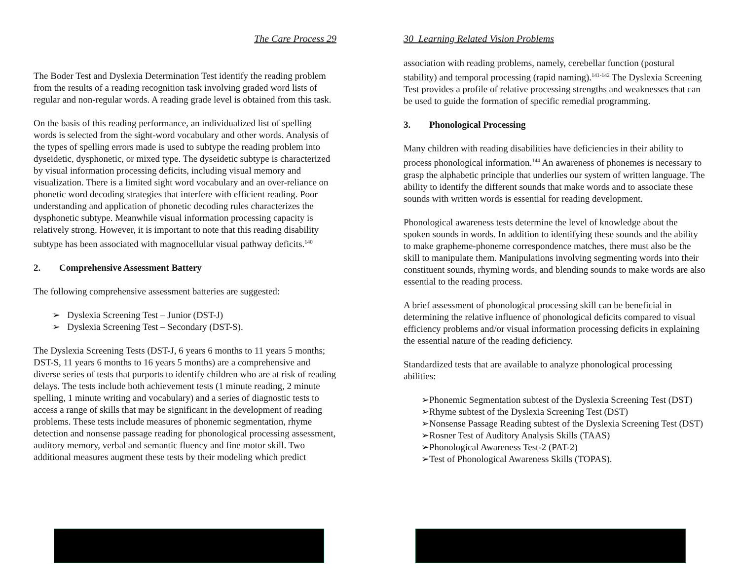The Care Process 29
The Boder Test and Dyslexia Determination Test identify the reading problem from the results of a reading recognition task involving graded word lists of regular and non-regular words. A reading grade level is obtained from this task.
On the basis of this reading performance, an individualized list of spelling words is selected from the sight-word vocabulary and other words. Analysis of the types of spelling errors made is used to subtype the reading problem into dyseidetic, dysphonetic, or mixed type. The dyseidetic subtype is characterized by visual information processing deficits, including visual memory and visualization. There is a limited sight word vocabulary and an over-reliance on phonetic word decoding strategies that interfere with efficient reading. Poor understanding and application of phonetic decoding rules characterizes the dysphonetic subtype. Meanwhile visual information processing capacity is relatively strong. However, it is important to note that this reading disability subtype has been associated with magnocellular visual pathway deficits.<sup>140</sup>
2. Comprehensive Assessment Battery
The following comprehensive assessment batteries are suggested:
➢ Dyslexia Screening Test – Junior (DST-J)
➢ Dyslexia Screening Test – Secondary (DST-S).
The Dyslexia Screening Tests (DST-J, 6 years 6 months to 11 years 5 months; DST-S, 11 years 6 months to 16 years 5 months) are a comprehensive and diverse series of tests that purports to identify children who are at risk of reading delays. The tests include both achievement tests (1 minute reading, 2 minute spelling, 1 minute writing and vocabulary) and a series of diagnostic tests to access a range of skills that may be significant in the development of reading problems. These tests include measures of phonemic segmentation, rhyme detection and nonsense passage reading for phonological processing assessment, auditory memory, verbal and semantic fluency and fine motor skill. Two additional measures augment these tests by their modeling which predict
30 Learning Related Vision Problems
association with reading problems, namely, cerebellar function (postural stability) and temporal processing (rapid naming).<sup>141-142</sup> The Dyslexia Screening Test provides a profile of relative processing strengths and weaknesses that can be used to guide the formation of specific remedial programming.
3. Phonological Processing
Many children with reading disabilities have deficiencies in their ability to process phonological information.<sup>144</sup> An awareness of phonemes is necessary to grasp the alphabetic principle that underlies our system of written language. The ability to identify the different sounds that make words and to associate these sounds with written words is essential for reading development.
Phonological awareness tests determine the level of knowledge about the spoken sounds in words. In addition to identifying these sounds and the ability to make grapheme-phoneme correspondence matches, there must also be the skill to manipulate them. Manipulations involving segmenting words into their constituent sounds, rhyming words, and blending sounds to make words are also essential to the reading process.
A brief assessment of phonological processing skill can be beneficial in determining the relative influence of phonological deficits compared to visual efficiency problems and/or visual information processing deficits in explaining the essential nature of the reading deficiency.
Standardized tests that are available to analyze phonological processing abilities:
➢Phonemic Segmentation subtest of the Dyslexia Screening Test (DST)
➢Rhyme subtest of the Dyslexia Screening Test (DST)
➢Nonsense Passage Reading subtest of the Dyslexia Screening Test (DST)
➢Rosner Test of Auditory Analysis Skills (TAAS)
➢Phonological Awareness Test-2 (PAT-2)
➢Test of Phonological Awareness Skills (TOPAS).